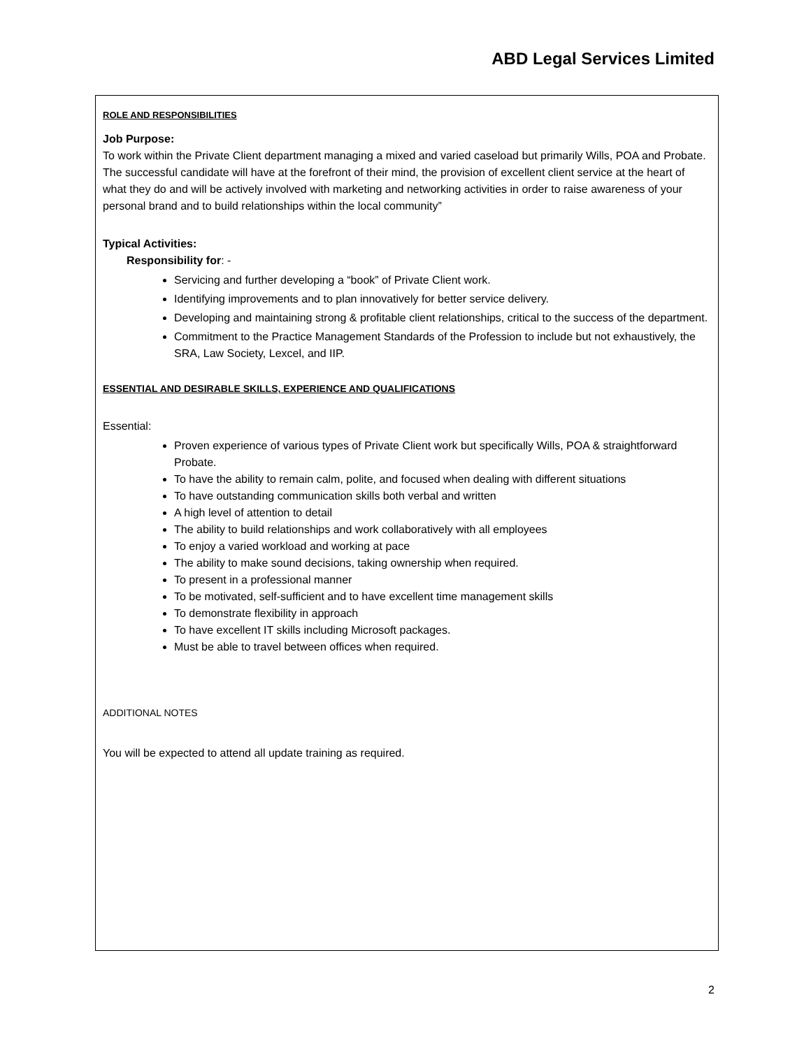ABD Legal Services Limited
ROLE AND RESPONSIBILITIES
Job Purpose:
To work within the Private Client department managing a mixed and varied caseload but primarily Wills, POA and Probate. The successful candidate will have at the forefront of their mind, the provision of excellent client service at the heart of what they do and will be actively involved with marketing and networking activities in order to raise awareness of your personal brand and to build relationships within the local community”
Typical Activities:
Responsibility for: -
Servicing and further developing a “book” of Private Client work.
Identifying improvements and to plan innovatively for better service delivery.
Developing and maintaining strong & profitable client relationships, critical to the success of the department.
Commitment to the Practice Management Standards of the Profession to include but not exhaustively, the SRA, Law Society, Lexcel, and IIP.
ESSENTIAL AND DESIRABLE SKILLS, EXPERIENCE AND QUALIFICATIONS
Essential:
Proven experience of various types of Private Client work but specifically Wills, POA & straightforward Probate.
To have the ability to remain calm, polite, and focused when dealing with different situations
To have outstanding communication skills both verbal and written
A high level of attention to detail
The ability to build relationships and work collaboratively with all employees
To enjoy a varied workload and working at pace
The ability to make sound decisions, taking ownership when required.
To present in a professional manner
To be motivated, self-sufficient and to have excellent time management skills
To demonstrate flexibility in approach
To have excellent IT skills including Microsoft packages.
Must be able to travel between offices when required.
ADDITIONAL NOTES
You will be expected to attend all update training as required.
2